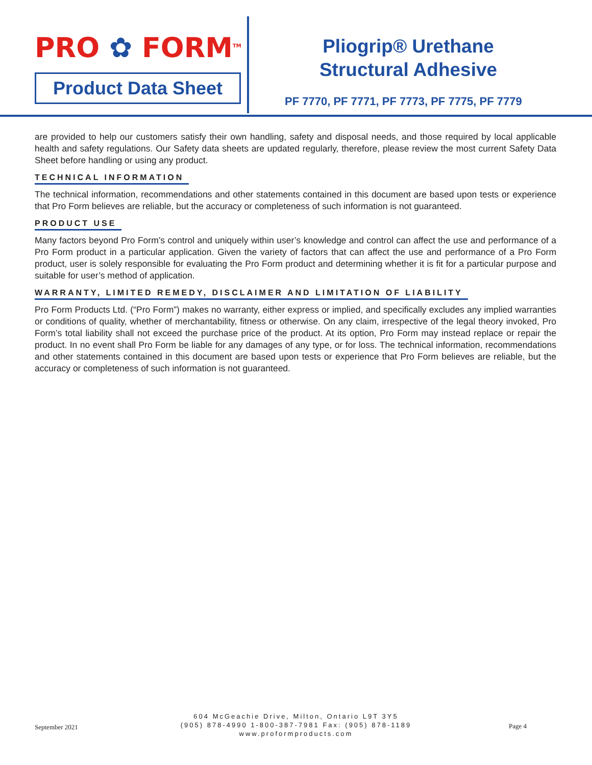PRO ✿ FORM<sup>TM</sup>
Product Data Sheet
Pliogrip® Urethane
Structural Adhesive
PF 7770, PF 7771, PF 7773, PF 7775, PF 7779
are provided to help our customers satisfy their own handling, safety and disposal needs, and those required by local applicable health and safety regulations. Our Safety data sheets are updated regularly, therefore, please review the most current Safety Data Sheet before handling or using any product.
TECHNICAL INFORMATION
The technical information, recommendations and other statements contained in this document are based upon tests or experience that Pro Form believes are reliable, but the accuracy or completeness of such information is not guaranteed.
PRODUCT USE
Many factors beyond Pro Form’s control and uniquely within user’s knowledge and control can affect the use and performance of a Pro Form product in a particular application. Given the variety of factors that can affect the use and performance of a Pro Form product, user is solely responsible for evaluating the Pro Form product and determining whether it is fit for a particular purpose and suitable for user’s method of application.
WARRANTY, LIMITED REMEDY, DISCLAIMER AND LIMITATION OF LIABILITY
Pro Form Products Ltd. (“Pro Form”) makes no warranty, either express or implied, and specifically excludes any implied warranties or conditions of quality, whether of merchantability, fitness or otherwise. On any claim, irrespective of the legal theory invoked, Pro Form’s total liability shall not exceed the purchase price of the product. At its option, Pro Form may instead replace or repair the product. In no event shall Pro Form be liable for any damages of any type, or for loss. The technical information, recommendations and other statements contained in this document are based upon tests or experience that Pro Form believes are reliable, but the accuracy or completeness of such information is not guaranteed.
September 2021
604 McGeachie Drive, Milton, Ontario L9T 3Y5
(905) 878-4990 1-800-387-7981 Fax: (905) 878-1189
www.proformproducts.com
Page 4